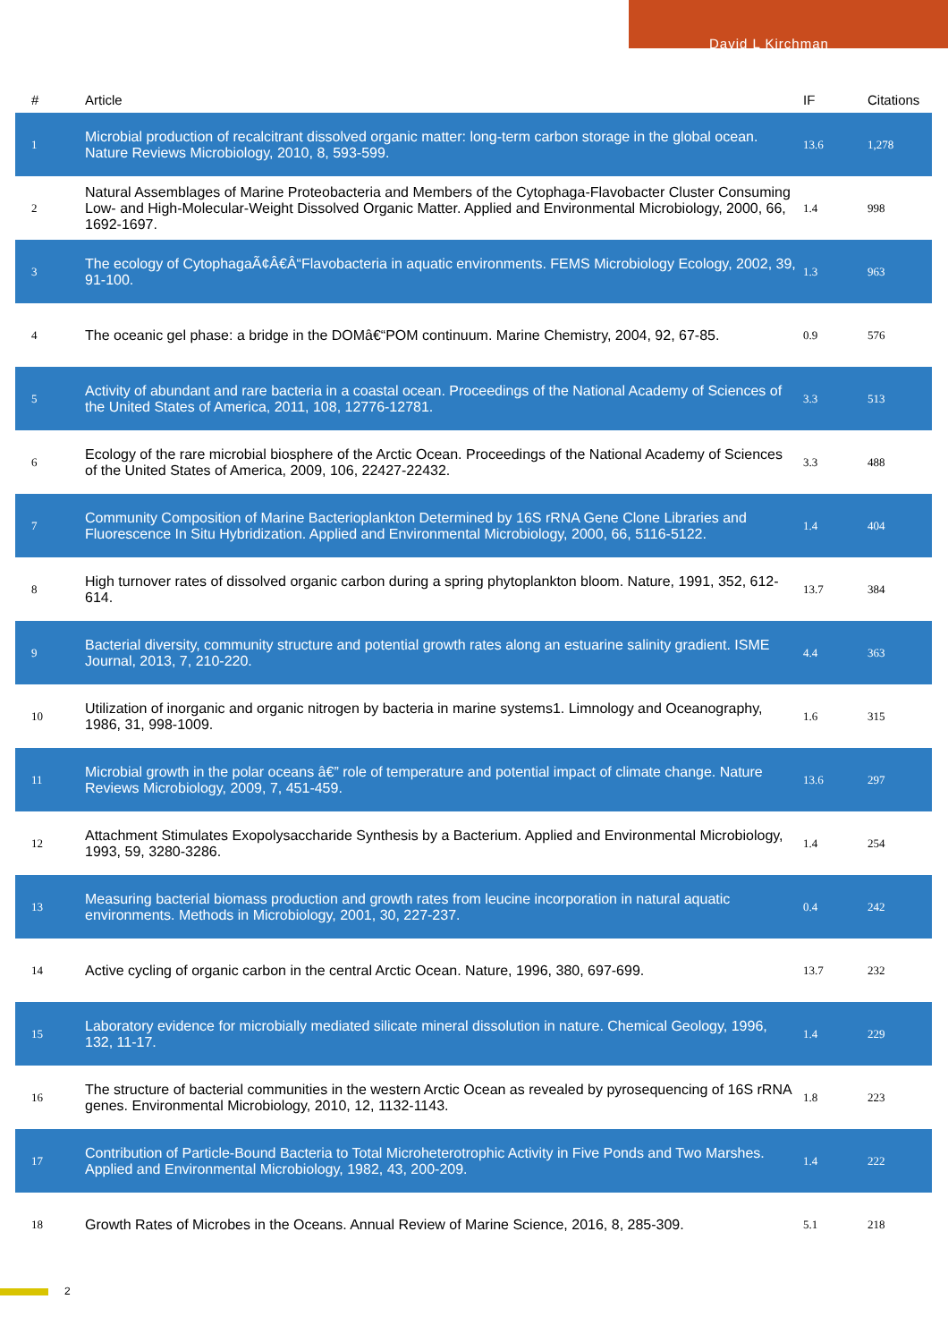David L Kirchman
| # | Article | IF | Citations |
| --- | --- | --- | --- |
| 1 | Microbial production of recalcitrant dissolved organic matter: long-term carbon storage in the global ocean. Nature Reviews Microbiology, 2010, 8, 593-599. | 13.6 | 1,278 |
| 2 | Natural Assemblages of Marine Proteobacteria and Members of the Cytophaga-Flavobacter Cluster Consuming Low- and High-Molecular-Weight Dissolved Organic Matter. Applied and Environmental Microbiology, 2000, 66, 1692-1697. | 1.4 | 998 |
| 3 | The ecology of CytophagaÃ¢Â€Â“Flavobacteria in aquatic environments. FEMS Microbiology Ecology, 2002, 39, 91-100. | 1.3 | 963 |
| 4 | The oceanic gel phase: a bridge in the DOMâ€“POM continuum. Marine Chemistry, 2004, 92, 67-85. | 0.9 | 576 |
| 5 | Activity of abundant and rare bacteria in a coastal ocean. Proceedings of the National Academy of Sciences of the United States of America, 2011, 108, 12776-12781. | 3.3 | 513 |
| 6 | Ecology of the rare microbial biosphere of the Arctic Ocean. Proceedings of the National Academy of Sciences of the United States of America, 2009, 106, 22427-22432. | 3.3 | 488 |
| 7 | Community Composition of Marine Bacterioplankton Determined by 16S rRNA Gene Clone Libraries and Fluorescence In Situ Hybridization. Applied and Environmental Microbiology, 2000, 66, 5116-5122. | 1.4 | 404 |
| 8 | High turnover rates of dissolved organic carbon during a spring phytoplankton bloom. Nature, 1991, 352, 612-614. | 13.7 | 384 |
| 9 | Bacterial diversity, community structure and potential growth rates along an estuarine salinity gradient. ISME Journal, 2013, 7, 210-220. | 4.4 | 363 |
| 10 | Utilization of inorganic and organic nitrogen by bacteria in marine systems1. Limnology and Oceanography, 1986, 31, 998-1009. | 1.6 | 315 |
| 11 | Microbial growth in the polar oceans â€” role of temperature and potential impact of climate change. Nature Reviews Microbiology, 2009, 7, 451-459. | 13.6 | 297 |
| 12 | Attachment Stimulates Exopolysaccharide Synthesis by a Bacterium. Applied and Environmental Microbiology, 1993, 59, 3280-3286. | 1.4 | 254 |
| 13 | Measuring bacterial biomass production and growth rates from leucine incorporation in natural aquatic environments. Methods in Microbiology, 2001, 30, 227-237. | 0.4 | 242 |
| 14 | Active cycling of organic carbon in the central Arctic Ocean. Nature, 1996, 380, 697-699. | 13.7 | 232 |
| 15 | Laboratory evidence for microbially mediated silicate mineral dissolution in nature. Chemical Geology, 1996, 132, 11-17. | 1.4 | 229 |
| 16 | The structure of bacterial communities in the western Arctic Ocean as revealed by pyrosequencing of 16S rRNA genes. Environmental Microbiology, 2010, 12, 1132-1143. | 1.8 | 223 |
| 17 | Contribution of Particle-Bound Bacteria to Total Microheterotrophic Activity in Five Ponds and Two Marshes. Applied and Environmental Microbiology, 1982, 43, 200-209. | 1.4 | 222 |
| 18 | Growth Rates of Microbes in the Oceans. Annual Review of Marine Science, 2016, 8, 285-309. | 5.1 | 218 |
2